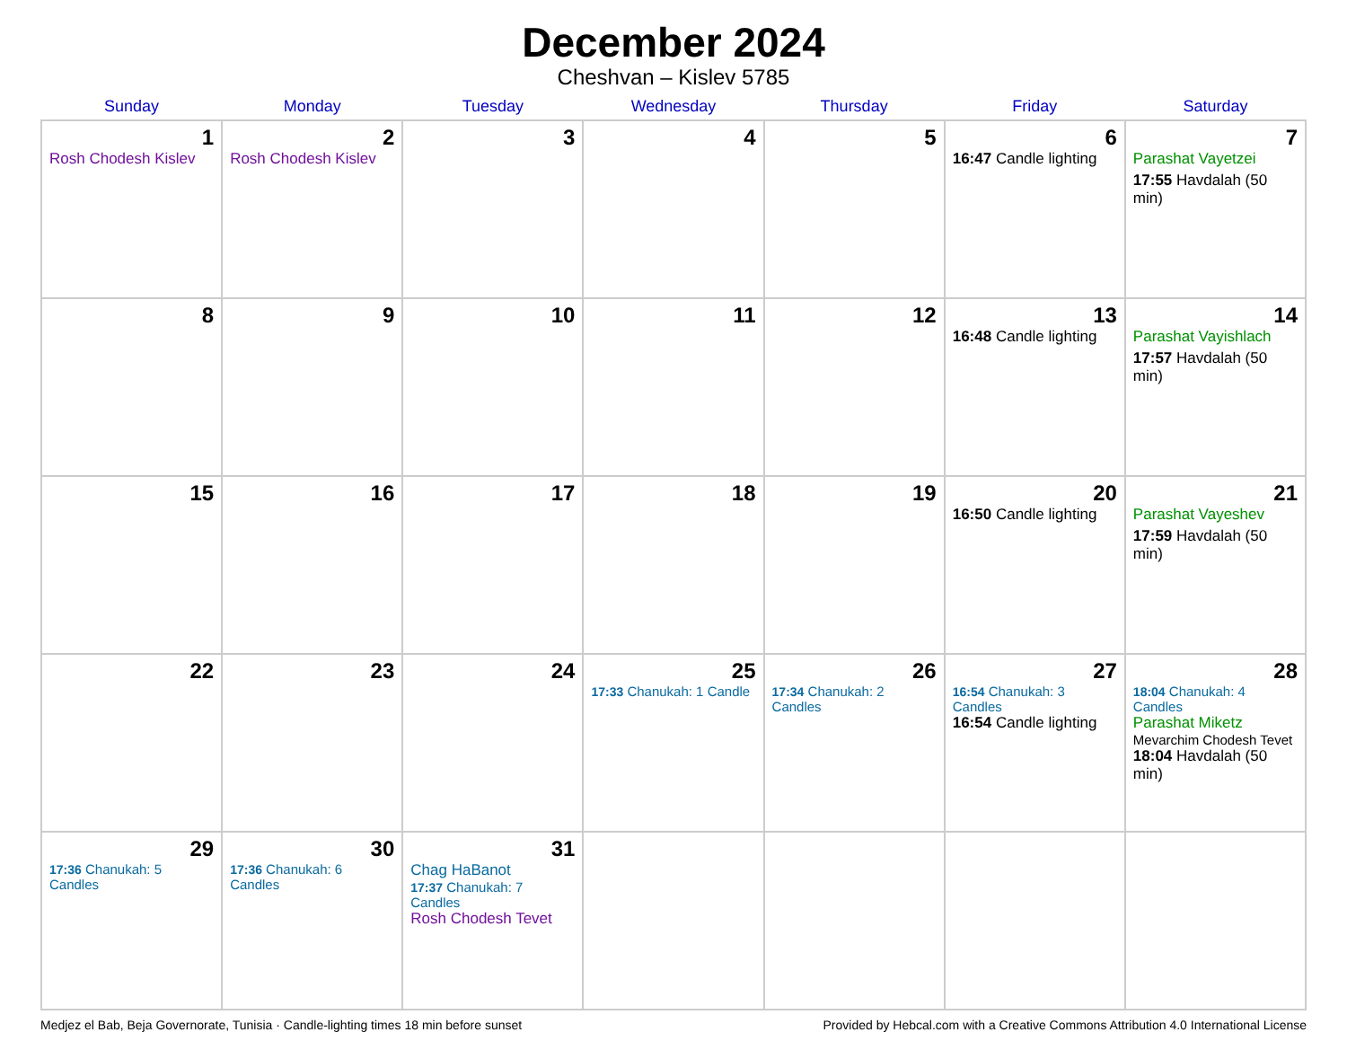December 2024
Cheshvan – Kislev 5785
| Sunday | Monday | Tuesday | Wednesday | Thursday | Friday | Saturday |
| --- | --- | --- | --- | --- | --- | --- |
| 1 Rosh Chodesh Kislev | 2 Rosh Chodesh Kislev | 3 | 4 | 5 | 6 16:47 Candle lighting | 7 Parashat Vayetzei 17:55 Havdalah (50 min) |
| 8 | 9 | 10 | 11 | 12 | 13 16:48 Candle lighting | 14 Parashat Vayishlach 17:57 Havdalah (50 min) |
| 15 | 16 | 17 | 18 | 19 | 20 16:50 Candle lighting | 21 Parashat Vayeshev 17:59 Havdalah (50 min) |
| 22 | 23 | 24 | 25 17:33 Chanukah: 1 Candle | 26 17:34 Chanukah: 2 Candles | 27 16:54 Chanukah: 3 Candles 16:54 Candle lighting | 28 18:04 Chanukah: 4 Candles Parashat Miketz Mevarchim Chodesh Tevet 18:04 Havdalah (50 min) |
| 29 17:36 Chanukah: 5 Candles | 30 17:36 Chanukah: 6 Candles | 31 Chag HaBanot 17:37 Chanukah: 7 Candles Rosh Chodesh Tevet | | | | |
Medjez el Bab, Beja Governorate, Tunisia · Candle-lighting times 18 min before sunset Provided by Hebcal.com with a Creative Commons Attribution 4.0 International License